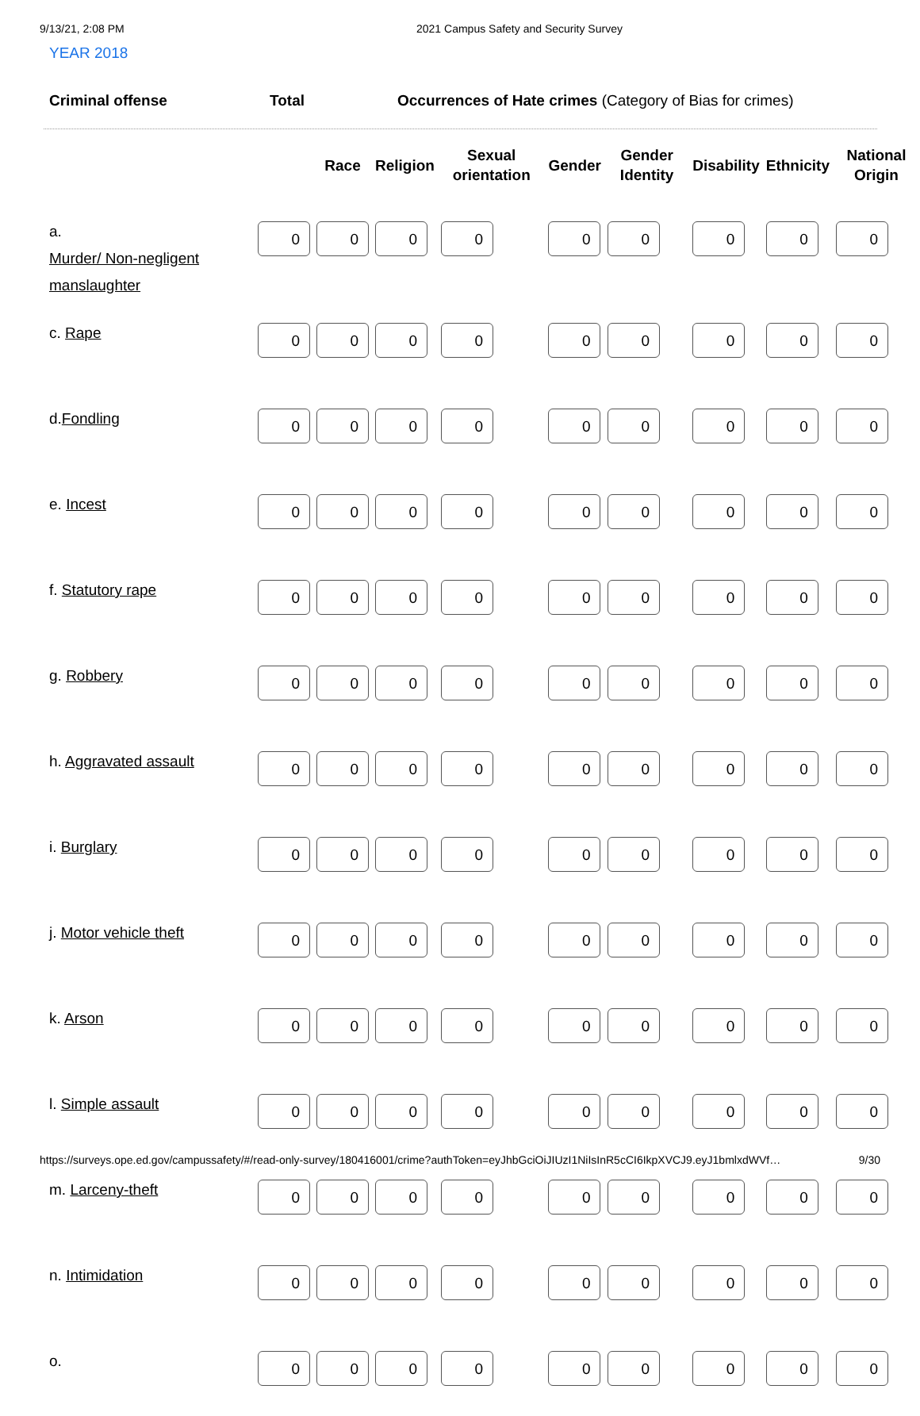9/13/21, 2:08 PM 2021 Campus Safety and Security Survey
YEAR 2018
Criminal offense Total Occurrences of Hate crimes (Category of Bias for crimes)
| | | Race | Religion | Sexual orientation | Gender | Gender Identity | Disability | Ethnicity | National Origin |
| --- | --- | --- | --- | --- | --- | --- | --- | --- | --- |
| a. Murder/ Non-negligent manslaughter | 0 | 0 | 0 | 0 | 0 | 0 | 0 | 0 | 0 |
| c. Rape | 0 | 0 | 0 | 0 | 0 | 0 | 0 | 0 | 0 |
| d. Fondling | 0 | 0 | 0 | 0 | 0 | 0 | 0 | 0 | 0 |
| e. Incest | 0 | 0 | 0 | 0 | 0 | 0 | 0 | 0 | 0 |
| f. Statutory rape | 0 | 0 | 0 | 0 | 0 | 0 | 0 | 0 | 0 |
| g. Robbery | 0 | 0 | 0 | 0 | 0 | 0 | 0 | 0 | 0 |
| h. Aggravated assault | 0 | 0 | 0 | 0 | 0 | 0 | 0 | 0 | 0 |
| i. Burglary | 0 | 0 | 0 | 0 | 0 | 0 | 0 | 0 | 0 |
| j. Motor vehicle theft | 0 | 0 | 0 | 0 | 0 | 0 | 0 | 0 | 0 |
| k. Arson | 0 | 0 | 0 | 0 | 0 | 0 | 0 | 0 | 0 |
| l. Simple assault | 0 | 0 | 0 | 0 | 0 | 0 | 0 | 0 | 0 |
| m. Larceny-theft | 0 | 0 | 0 | 0 | 0 | 0 | 0 | 0 | 0 |
| n. Intimidation | 0 | 0 | 0 | 0 | 0 | 0 | 0 | 0 | 0 |
| o. | 0 | 0 | 0 | 0 | 0 | 0 | 0 | 0 | 0 |
https://surveys.ope.ed.gov/campussafety/#/read-only-survey/180416001/crime?authToken=eyJhbGciOiJIUzI1NiIsInR5cCI6IkpXVCJ9.eyJ1bmlxdWVf… 9/30